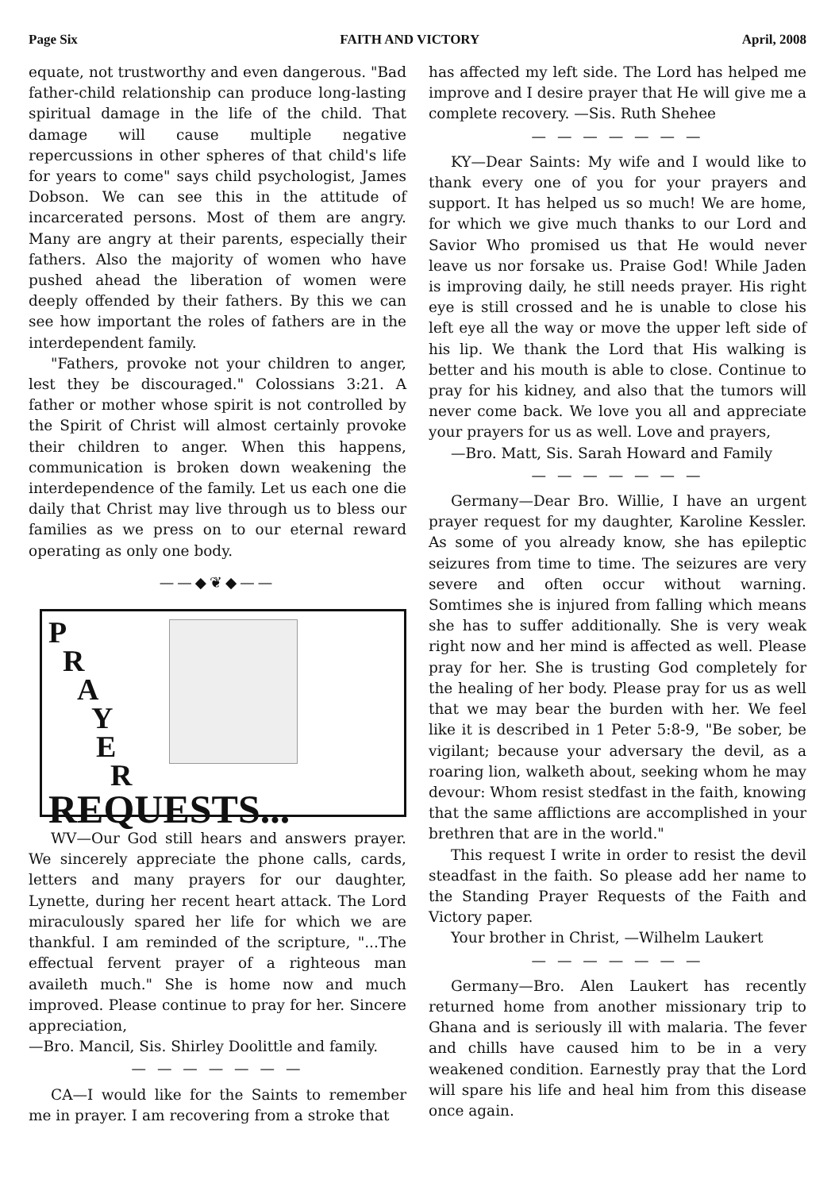Page Six FAITH AND VICTORY April, 2008
equate, not trustworthy and even dangerous. "Bad father-child relationship can produce long-lasting spiritual damage in the life of the child. That damage will cause multiple negative repercussions in other spheres of that child's life for years to come" says child psychologist, James Dobson. We can see this in the attitude of incarcerated persons. Most of them are angry. Many are angry at their parents, especially their fathers. Also the majority of women who have pushed ahead the liberation of women were deeply offended by their fathers. By this we can see how important the roles of fathers are in the interdependent family.
"Fathers, provoke not your children to anger, lest they be discouraged." Colossians 3:21. A father or mother whose spirit is not controlled by the Spirit of Christ will almost certainly provoke their children to anger. When this happens, communication is broken down weakening the interdependence of the family. Let us each one die daily that Christ may live through us to bless our families as we press on to our eternal reward operating as only one body.
——◆❦◆——
P
R
A
Y
E
R
REQUESTS...
WV—Our God still hears and answers prayer. We sincerely appreciate the phone calls, cards, letters and many prayers for our daughter, Lynette, during her recent heart attack. The Lord miraculously spared her life for which we are thankful. I am reminded of the scripture, "...The effectual fervent prayer of a righteous man availeth much." She is home now and much improved. Please continue to pray for her. Sincere appreciation,
—Bro. Mancil, Sis. Shirley Doolittle and family.
— — — — — — —
CA—I would like for the Saints to remember me in prayer. I am recovering from a stroke that
has affected my left side. The Lord has helped me improve and I desire prayer that He will give me a complete recovery. —Sis. Ruth Shehee
— — — — — — —
KY—Dear Saints: My wife and I would like to thank every one of you for your prayers and support. It has helped us so much! We are home, for which we give much thanks to our Lord and Savior Who promised us that He would never leave us nor forsake us. Praise God! While Jaden is improving daily, he still needs prayer. His right eye is still crossed and he is unable to close his left eye all the way or move the upper left side of his lip. We thank the Lord that His walking is better and his mouth is able to close. Continue to pray for his kidney, and also that the tumors will never come back. We love you all and appreciate your prayers for us as well. Love and prayers,
—Bro. Matt, Sis. Sarah Howard and Family
— — — — — — —
Germany—Dear Bro. Willie, I have an urgent prayer request for my daughter, Karoline Kessler. As some of you already know, she has epileptic seizures from time to time. The seizures are very severe and often occur without warning. Somtimes she is injured from falling which means she has to suffer additionally. She is very weak right now and her mind is affected as well. Please pray for her. She is trusting God completely for the healing of her body. Please pray for us as well that we may bear the burden with her. We feel like it is described in 1 Peter 5:8-9, "Be sober, be vigilant; because your adversary the devil, as a roaring lion, walketh about, seeking whom he may devour: Whom resist stedfast in the faith, knowing that the same afflictions are accomplished in your brethren that are in the world."
This request I write in order to resist the devil steadfast in the faith. So please add her name to the Standing Prayer Requests of the Faith and Victory paper.
Your brother in Christ, —Wilhelm Laukert
— — — — — — —
Germany—Bro. Alen Laukert has recently returned home from another missionary trip to Ghana and is seriously ill with malaria. The fever and chills have caused him to be in a very weakened condition. Earnestly pray that the Lord will spare his life and heal him from this disease once again.